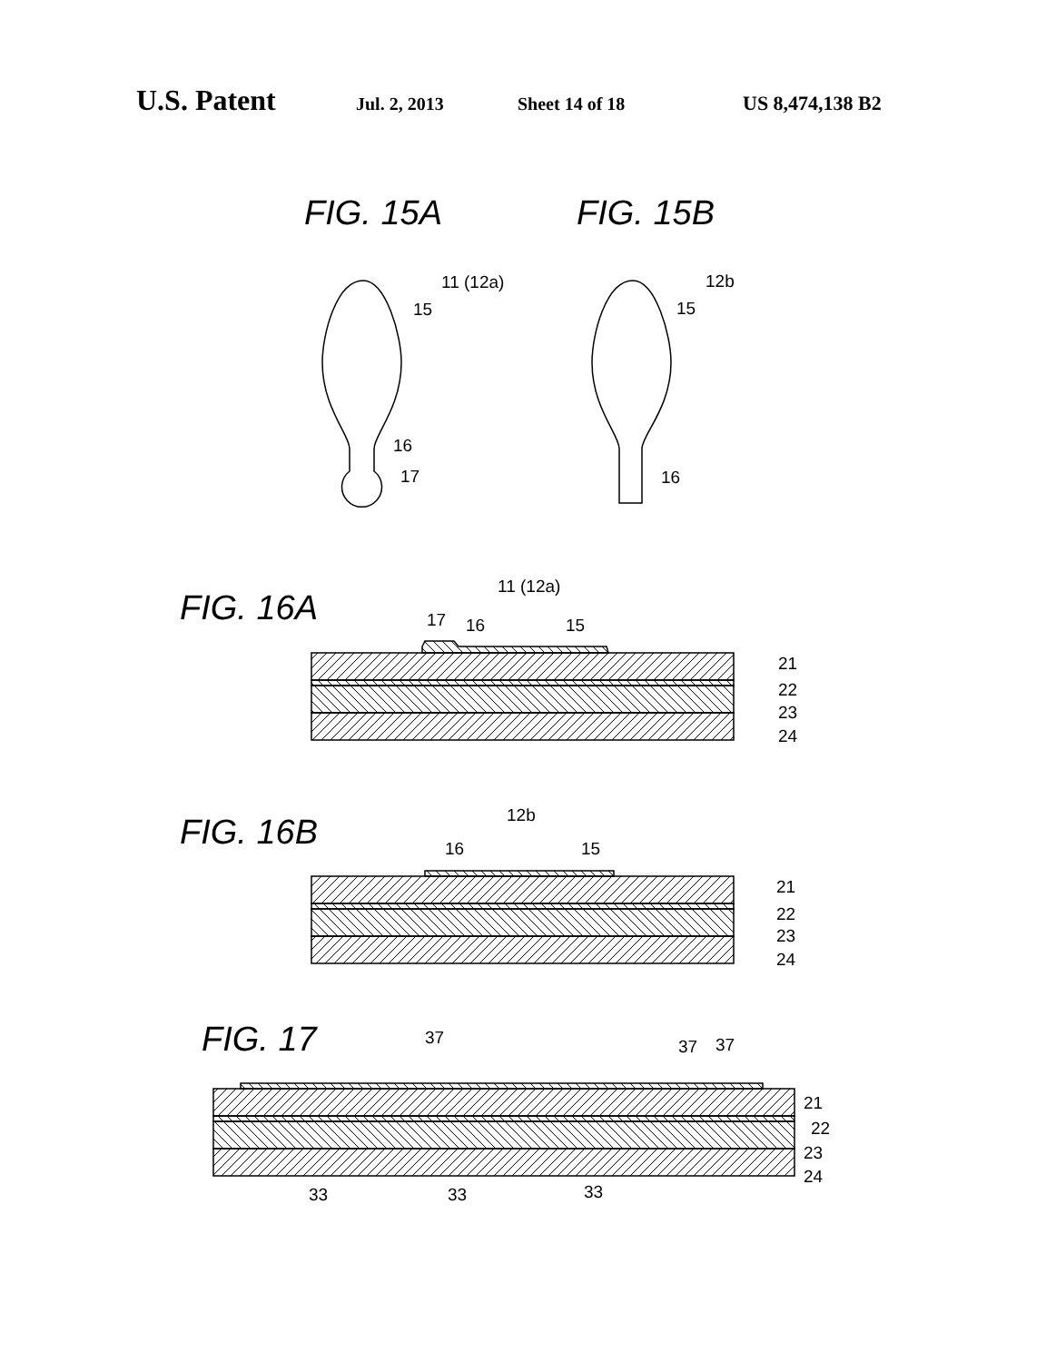U.S. Patent Jul. 2, 2013 Sheet 14 of 18 US 8,474,138 B2
FIG. 15A
FIG. 15B
11 (12a)
15
16
17
12b
15
16
FIG. 16A
11 (12a)
17
16
15
21
22
23
24
FIG. 16B
12b
16
15
21
22
23
24
FIG. 17
37
37
37
21
22
23
24
33
33
33